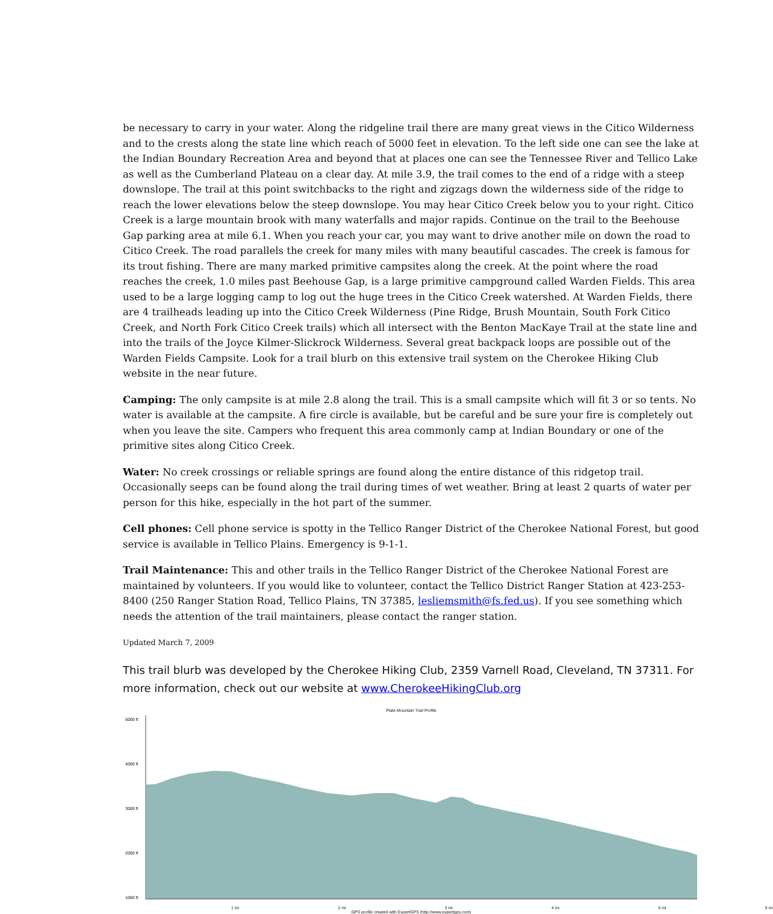be necessary to carry in your water. Along the ridgeline trail there are many great views in the Citico Wilderness and to the crests along the state line which reach of 5000 feet in elevation. To the left side one can see the lake at the Indian Boundary Recreation Area and beyond that at places one can see the Tennessee River and Tellico Lake as well as the Cumberland Plateau on a clear day. At mile 3.9, the trail comes to the end of a ridge with a steep downslope. The trail at this point switchbacks to the right and zigzags down the wilderness side of the ridge to reach the lower elevations below the steep downslope. You may hear Citico Creek below you to your right. Citico Creek is a large mountain brook with many waterfalls and major rapids. Continue on the trail to the Beehouse Gap parking area at mile 6.1. When you reach your car, you may want to drive another mile on down the road to Citico Creek. The road parallels the creek for many miles with many beautiful cascades. The creek is famous for its trout fishing. There are many marked primitive campsites along the creek. At the point where the road reaches the creek, 1.0 miles past Beehouse Gap, is a large primitive campground called Warden Fields. This area used to be a large logging camp to log out the huge trees in the Citico Creek watershed. At Warden Fields, there are 4 trailheads leading up into the Citico Creek Wilderness (Pine Ridge, Brush Mountain, South Fork Citico Creek, and North Fork Citico Creek trails) which all intersect with the Benton MacKaye Trail at the state line and into the trails of the Joyce Kilmer-Slickrock Wilderness. Several great backpack loops are possible out of the Warden Fields Campsite. Look for a trail blurb on this extensive trail system on the Cherokee Hiking Club website in the near future.
Camping: The only campsite is at mile 2.8 along the trail. This is a small campsite which will fit 3 or so tents. No water is available at the campsite. A fire circle is available, but be careful and be sure your fire is completely out when you leave the site. Campers who frequent this area commonly camp at Indian Boundary or one of the primitive sites along Citico Creek.
Water: No creek crossings or reliable springs are found along the entire distance of this ridgetop trail. Occasionally seeps can be found along the trail during times of wet weather. Bring at least 2 quarts of water per person for this hike, especially in the hot part of the summer.
Cell phones: Cell phone service is spotty in the Tellico Ranger District of the Cherokee National Forest, but good service is available in Tellico Plains. Emergency is 9-1-1.
Trail Maintenance: This and other trails in the Tellico Ranger District of the Cherokee National Forest are maintained by volunteers. If you would like to volunteer, contact the Tellico District Ranger Station at 423-253-8400 (250 Ranger Station Road, Tellico Plains, TN 37385, lesliemsmith@fs.fed.us). If you see something which needs the attention of the trail maintainers, please contact the ranger station.
Updated March 7, 2009
This trail blurb was developed by the Cherokee Hiking Club, 2359 Varnell Road, Cleveland, TN 37311. For more information, check out our website at www.CherokeeHikingClub.org
Plate Mountain Trail Profile
5000 ft
4000 ft
3000 ft
2000 ft
1000 ft
1 mi 2 mi 3 mi 4 mi 5 mi 6 mi
GPS profile created with ExpertGPS (http://www.expertgps.com)